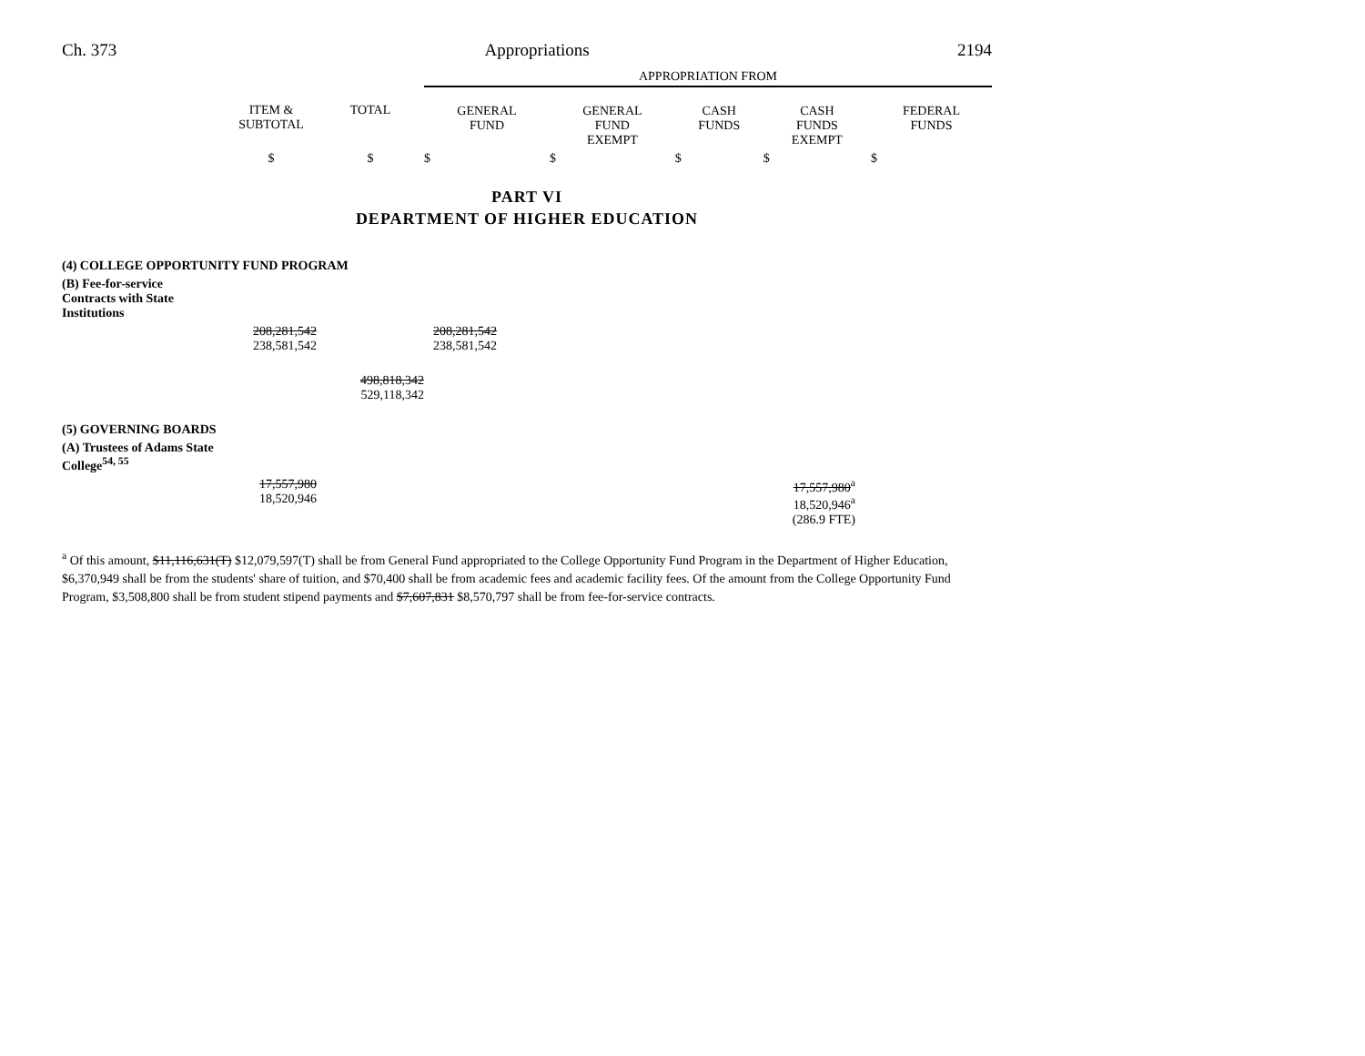Ch. 373 Appropriations 2194
| | | | APPROPRIATION FROM | | | | |
| --- | --- | --- | --- | --- | --- | --- | --- |
| | ITEM & SUBTOTAL | TOTAL | GENERAL FUND | GENERAL FUND EXEMPT | CASH FUNDS | CASH FUNDS EXEMPT | FEDERAL FUNDS |
| | $ | $ | $ | $ | $ | $ | $ |
PART VI
DEPARTMENT OF HIGHER EDUCATION
| (4) COLLEGE OPPORTUNITY FUND PROGRAM | | | | | | |
| (B) Fee-for-service Contracts with State Institutions | | | | | | |
| | 208,281,542 238,581,542 | | 208,281,542 238,581,542 | | | |
| | | 498,818,342 529,118,342 | | | | |
| (5) GOVERNING BOARDS | | | | | | |
| (A) Trustees of Adams State College<sup>54, 55</sup> | | | | | | |
| | 17,557,980 18,520,946 | | | | 17,557,980<sup>a</sup> 18,520,946<sup>a</sup> (286.9 FTE) | |
<sup>a</sup> Of this amount, $11,116,631(T) $12,079,597(T) shall be from General Fund appropriated to the College Opportunity Fund Program in the Department of Higher Education, $6,370,949 shall be from the students' share of tuition, and $70,400 shall be from academic fees and academic facility fees. Of the amount from the College Opportunity Fund Program, $3,508,800 shall be from student stipend payments and $7,607,831 $8,570,797 shall be from fee-for-service contracts.